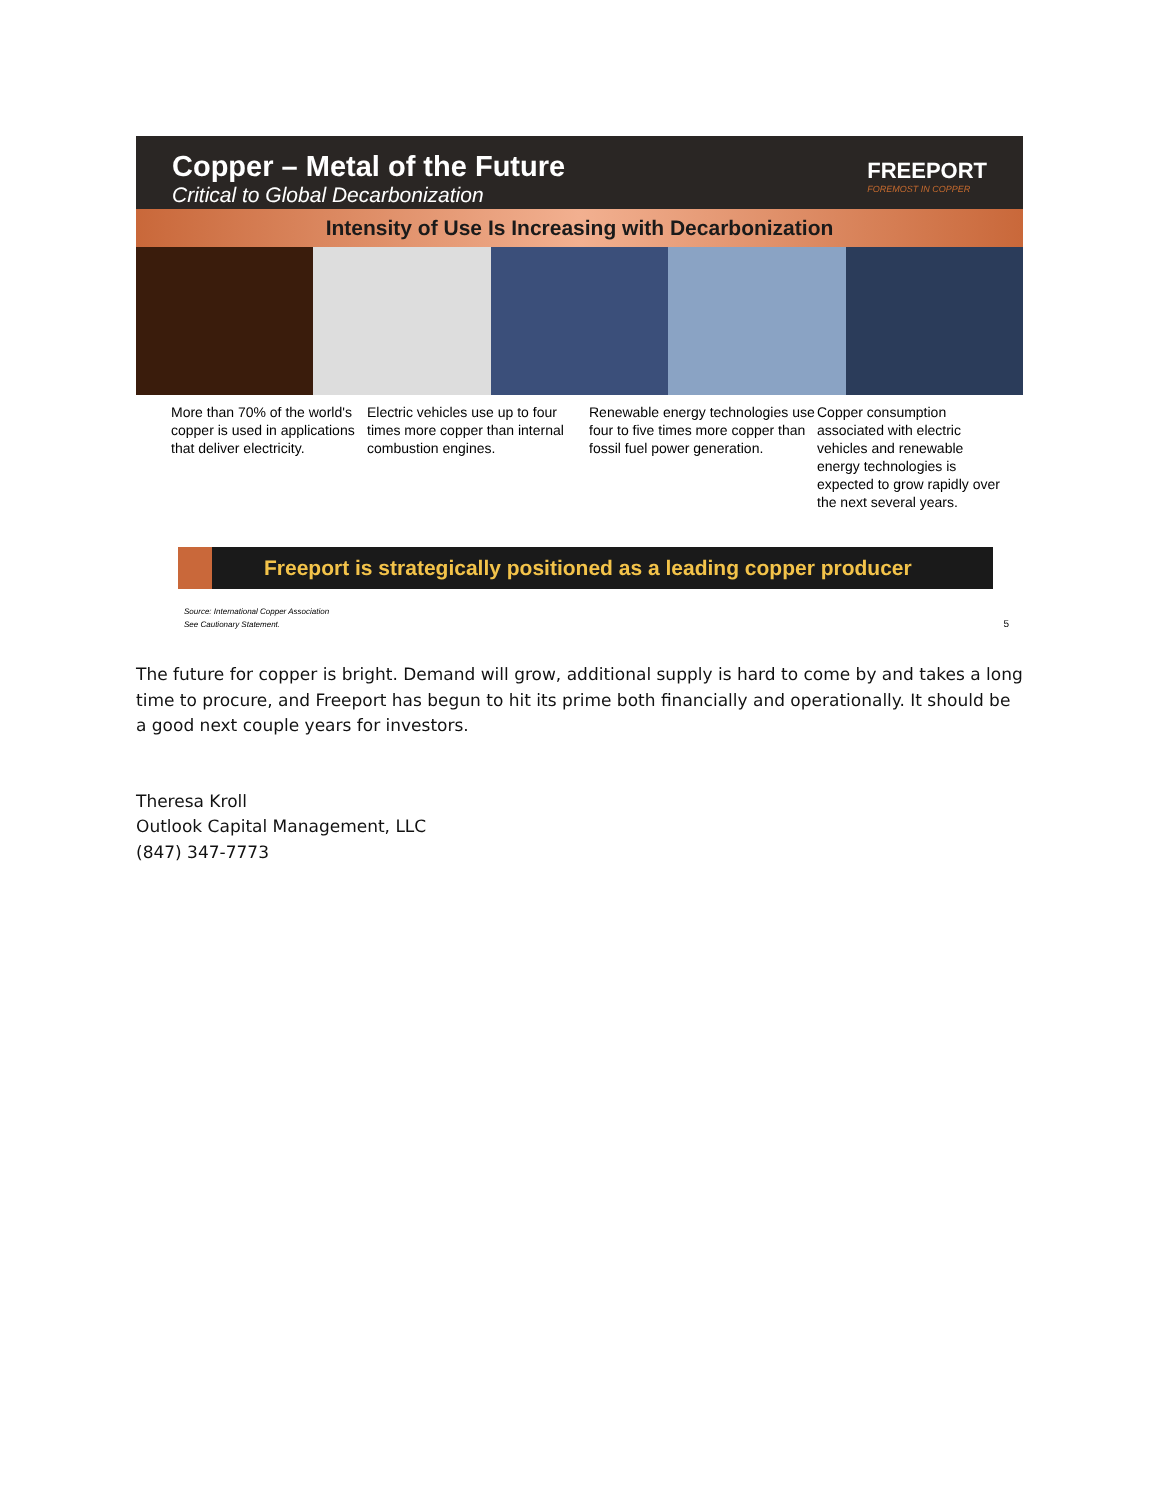Copper – Metal of the Future
Critical to Global Decarbonization
FREEPORT
FOREMOST IN COPPER
Intensity of Use Is Increasing with Decarbonization
More than 70% of the world's copper is used in applications that deliver electricity.
Electric vehicles use up to four times more copper than internal combustion engines.
Renewable energy technologies use four to five times more copper than fossil fuel power generation.
Copper consumption associated with electric vehicles and renewable energy technologies is expected to grow rapidly over the next several years.
Freeport is strategically positioned as a leading copper producer
Source: International Copper Association
See Cautionary Statement.
5
The future for copper is bright. Demand will grow, additional supply is hard to come by and takes a long time to procure, and Freeport has begun to hit its prime both financially and operationally. It should be a good next couple years for investors.
Theresa Kroll
Outlook Capital Management, LLC
(847) 347-7773